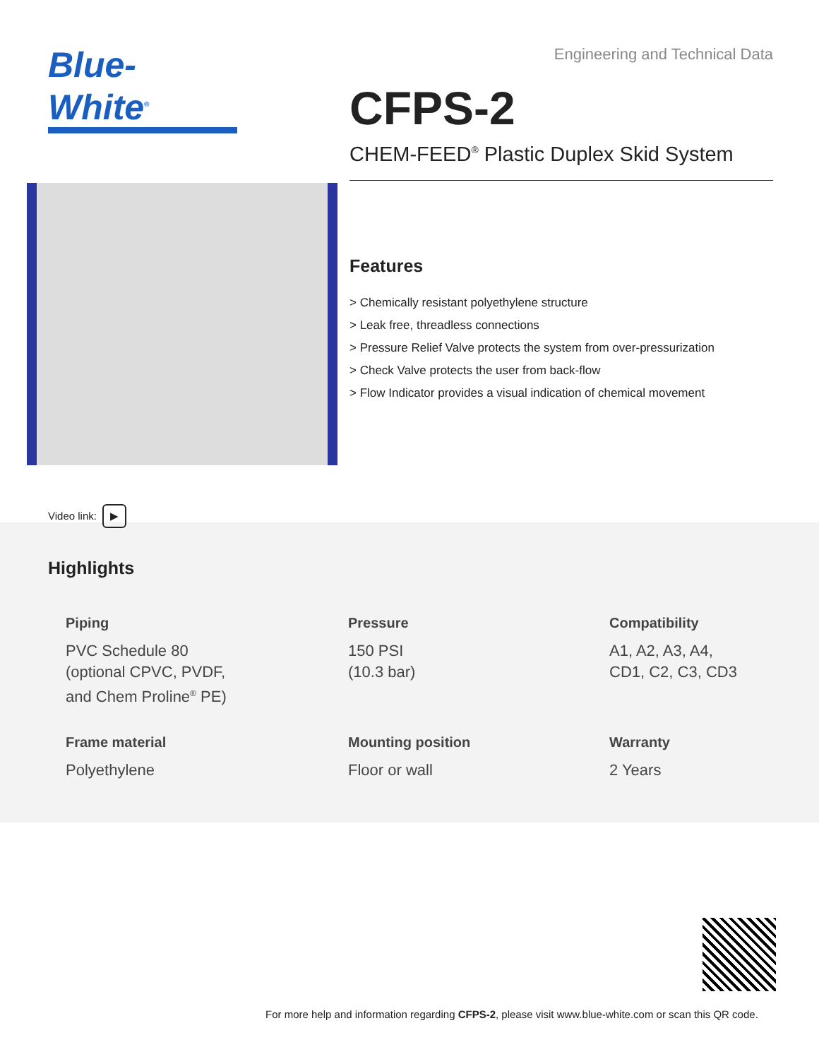Blue-White<sup>®</sup>
Video link: ▶
Engineering and Technical Data
CFPS-2
CHEM-FEED<sup>®</sup> Plastic Duplex Skid System
Features
> Chemically resistant polyethylene structure
> Leak free, threadless connections
> Pressure Relief Valve protects the system from over-pressurization
> Check Valve protects the user from back-flow
> Flow Indicator provides a visual indication of chemical movement
Highlights
Piping
PVC Schedule 80
(optional CPVC, PVDF,
and Chem Proline<sup>®</sup> PE)
Pressure
150 PSI
(10.3 bar)
Compatibility
A1, A2, A3, A4,
CD1, C2, C3, CD3
Frame material
Polyethylene
Mounting position
Floor or wall
Warranty
2 Years
For more help and information regarding CFPS-2, please visit www.blue-white.com or scan this QR code.